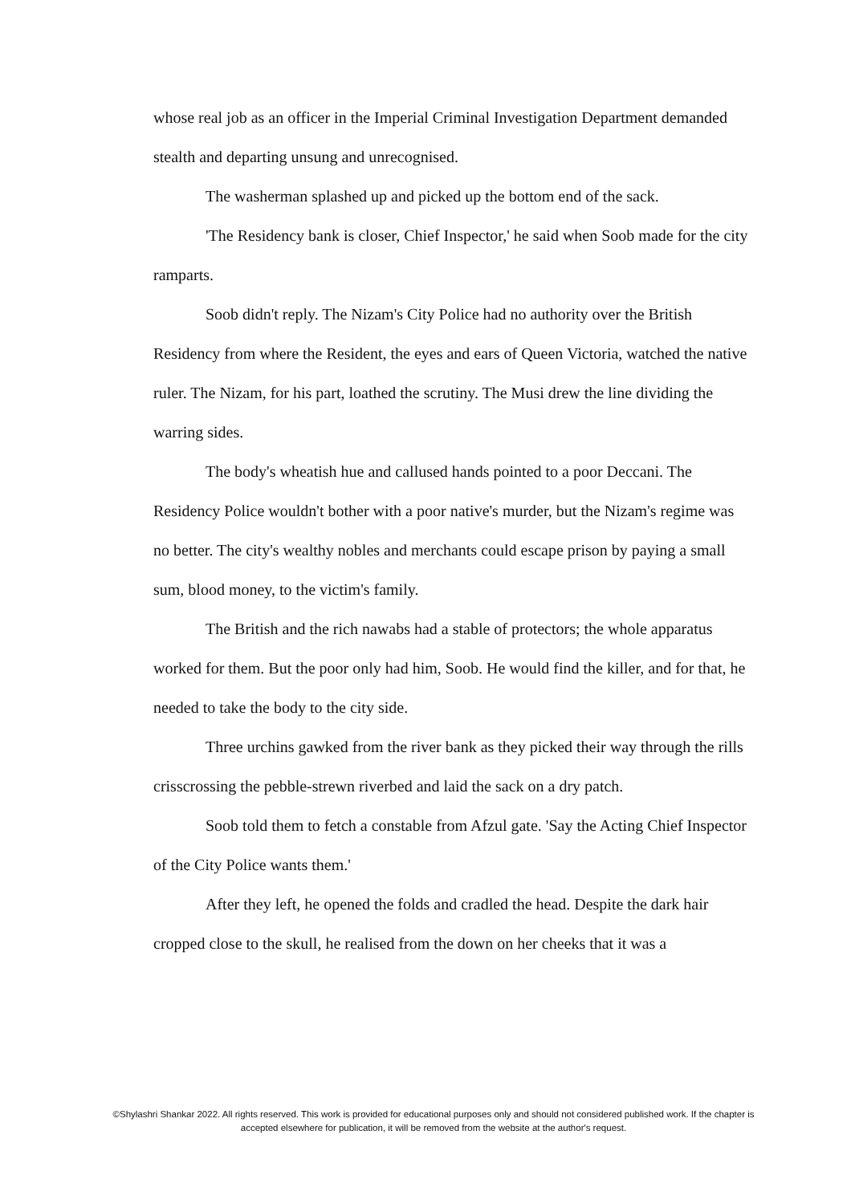whose real job as an officer in the Imperial Criminal Investigation Department demanded stealth and departing unsung and unrecognised.
The washerman splashed up and picked up the bottom end of the sack.
'The Residency bank is closer, Chief Inspector,' he said when Soob made for the city ramparts.
Soob didn't reply. The Nizam's City Police had no authority over the British Residency from where the Resident, the eyes and ears of Queen Victoria, watched the native ruler. The Nizam, for his part, loathed the scrutiny. The Musi drew the line dividing the warring sides.
The body's wheatish hue and callused hands pointed to a poor Deccani. The Residency Police wouldn't bother with a poor native's murder, but the Nizam's regime was no better. The city's wealthy nobles and merchants could escape prison by paying a small sum, blood money, to the victim's family.
The British and the rich nawabs had a stable of protectors; the whole apparatus worked for them. But the poor only had him, Soob. He would find the killer, and for that, he needed to take the body to the city side.
Three urchins gawked from the river bank as they picked their way through the rills crisscrossing the pebble-strewn riverbed and laid the sack on a dry patch.
Soob told them to fetch a constable from Afzul gate. 'Say the Acting Chief Inspector of the City Police wants them.'
After they left, he opened the folds and cradled the head. Despite the dark hair cropped close to the skull, he realised from the down on her cheeks that it was a
©Shylashri Shankar 2022. All rights reserved. This work is provided for educational purposes only and should not considered published work. If the chapter is accepted elsewhere for publication, it will be removed from the website at the author's request.